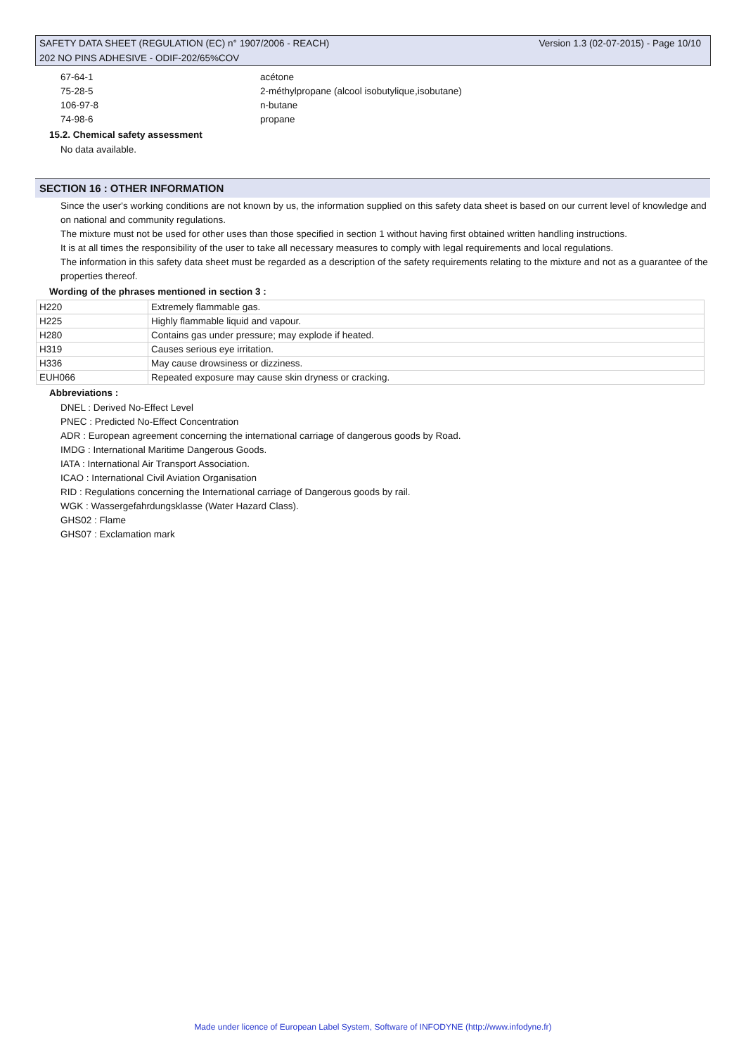SAFETY DATA SHEET (REGULATION (EC) n° 1907/2006 - REACH) Version 1.3 (02-07-2015) - Page 10/10
202 NO PINS ADHESIVE - ODIF-202/65%COV
67-64-1 acétone
75-28-5 2-méthylpropane (alcool isobutylique,isobutane)
106-97-8 n-butane
74-98-6 propane
15.2. Chemical safety assessment
No data available.
SECTION 16 : OTHER INFORMATION
Since the user's working conditions are not known by us, the information supplied on this safety data sheet is based on our current level of knowledge and on national and community regulations.
The mixture must not be used for other uses than those specified in section 1 without having first obtained written handling instructions.
It is at all times the responsibility of the user to take all necessary measures to comply with legal requirements and local regulations.
The information in this safety data sheet must be regarded as a description of the safety requirements relating to the mixture and not as a guarantee of the properties thereof.
Wording of the phrases mentioned in section 3 :
| H220 | Extremely flammable gas. |
| H225 | Highly flammable liquid and vapour. |
| H280 | Contains gas under pressure; may explode if heated. |
| H319 | Causes serious eye irritation. |
| H336 | May cause drowsiness or dizziness. |
| EUH066 | Repeated exposure may cause skin dryness or cracking. |
Abbreviations :
DNEL : Derived No-Effect Level
PNEC : Predicted No-Effect Concentration
ADR : European agreement concerning the international carriage of dangerous goods by Road.
IMDG : International Maritime Dangerous Goods.
IATA : International Air Transport Association.
ICAO : International Civil Aviation Organisation
RID : Regulations concerning the International carriage of Dangerous goods by rail.
WGK : Wassergefahrdungsklasse (Water Hazard Class).
GHS02 : Flame
GHS07 : Exclamation mark
Made under licence of European Label System, Software of INFODYNE (http://www.infodyne.fr)